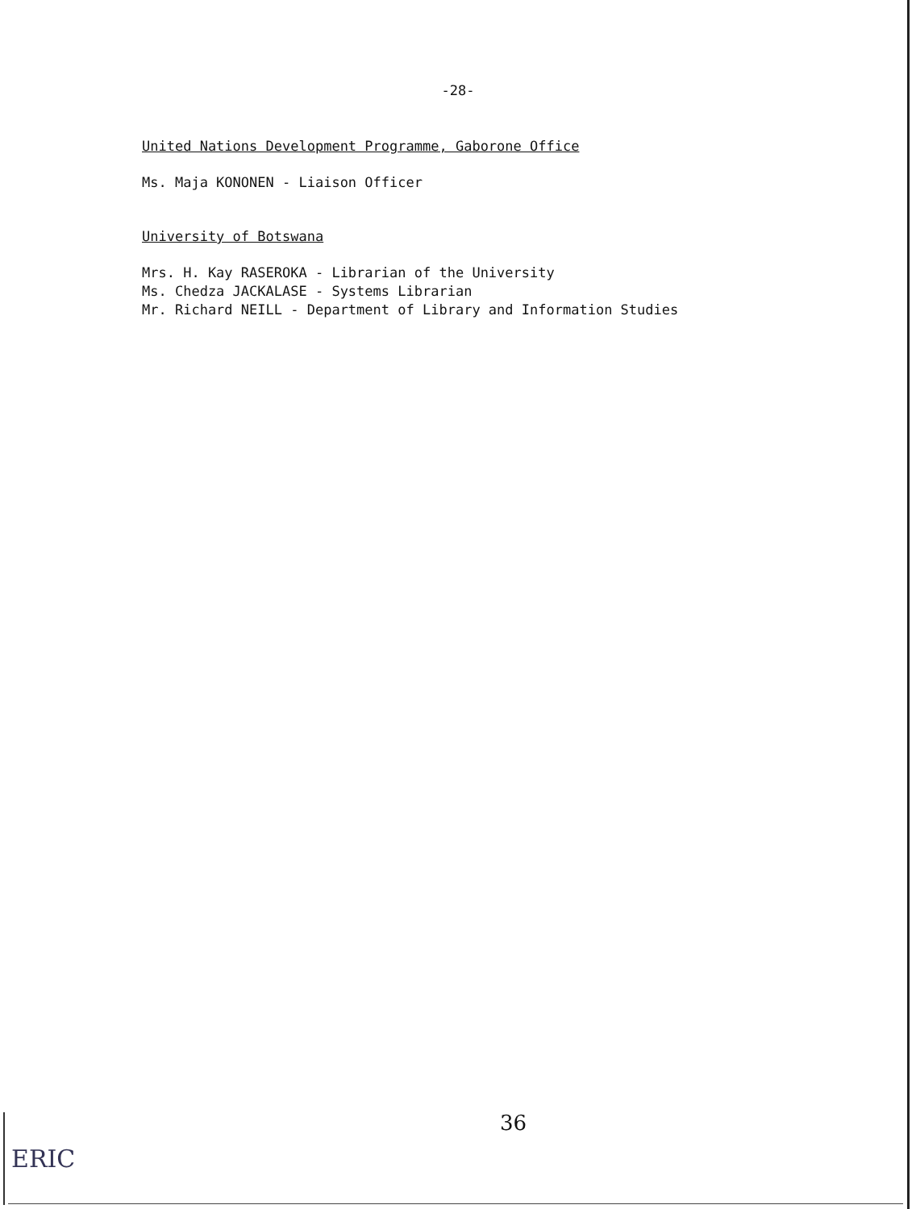-28-
United Nations Development Programme, Gaborone Office
Ms. Maja KONONEN - Liaison Officer
University of Botswana
Mrs. H. Kay RASEROKA - Librarian of the University
Ms. Chedza JACKALASE - Systems Librarian
Mr. Richard NEILL - Department of Library and Information Studies
36
ERIC